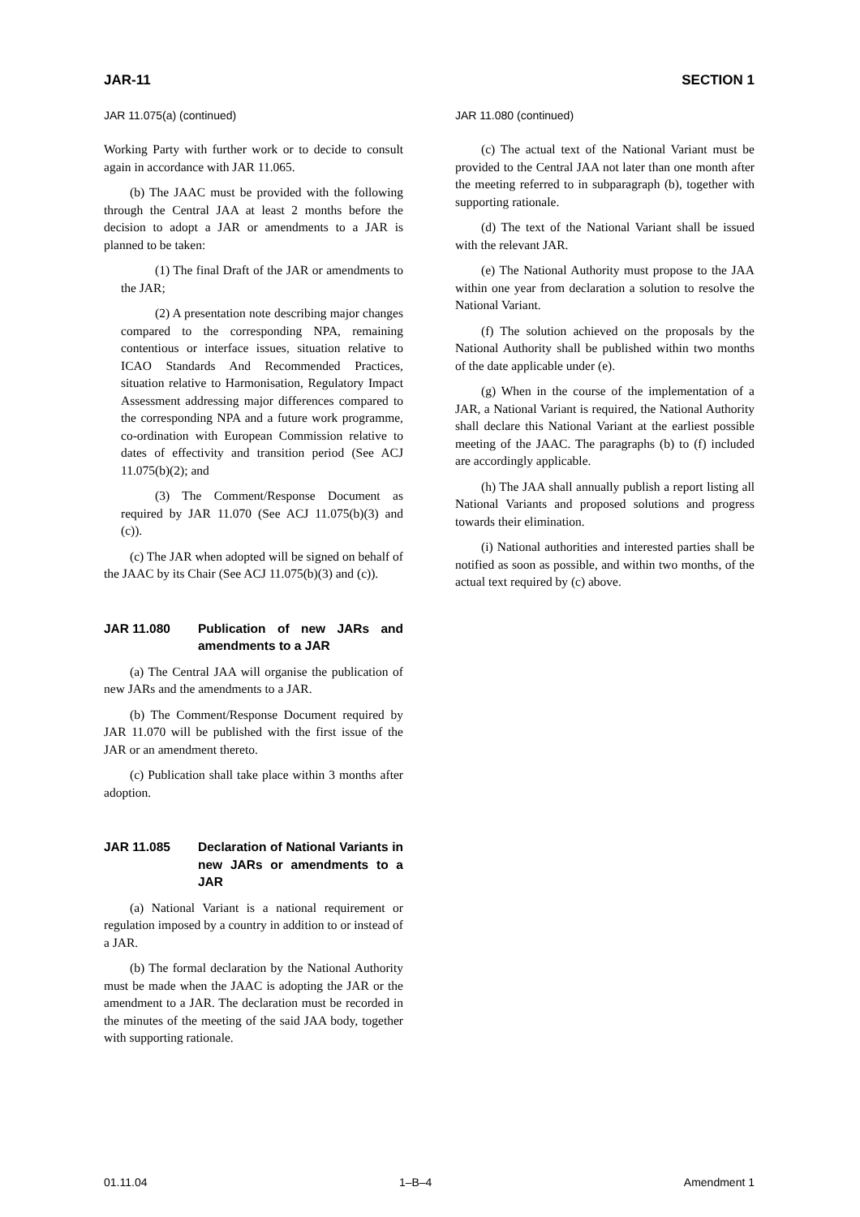JAR-11 SECTION 1
JAR 11.075(a) (continued)
Working Party with further work or to decide to consult again in accordance with JAR 11.065.
(b) The JAAC must be provided with the following through the Central JAA at least 2 months before the decision to adopt a JAR or amendments to a JAR is planned to be taken:
(1) The final Draft of the JAR or amendments to the JAR;
(2) A presentation note describing major changes compared to the corresponding NPA, remaining contentious or interface issues, situation relative to ICAO Standards And Recommended Practices, situation relative to Harmonisation, Regulatory Impact Assessment addressing major differences compared to the corresponding NPA and a future work programme, co-ordination with European Commission relative to dates of effectivity and transition period (See ACJ 11.075(b)(2); and
(3) The Comment/Response Document as required by JAR 11.070 (See ACJ 11.075(b)(3) and (c)).
(c) The JAR when adopted will be signed on behalf of the JAAC by its Chair (See ACJ 11.075(b)(3) and (c)).
JAR 11.080 Publication of new JARs and amendments to a JAR
(a) The Central JAA will organise the publication of new JARs and the amendments to a JAR.
(b) The Comment/Response Document required by JAR 11.070 will be published with the first issue of the JAR or an amendment thereto.
(c) Publication shall take place within 3 months after adoption.
JAR 11.085 Declaration of National Variants in new JARs or amendments to a JAR
(a) National Variant is a national requirement or regulation imposed by a country in addition to or instead of a JAR.
(b) The formal declaration by the National Authority must be made when the JAAC is adopting the JAR or the amendment to a JAR. The declaration must be recorded in the minutes of the meeting of the said JAA body, together with supporting rationale.
JAR 11.080 (continued)
(c) The actual text of the National Variant must be provided to the Central JAA not later than one month after the meeting referred to in subparagraph (b), together with supporting rationale.
(d) The text of the National Variant shall be issued with the relevant JAR.
(e) The National Authority must propose to the JAA within one year from declaration a solution to resolve the National Variant.
(f) The solution achieved on the proposals by the National Authority shall be published within two months of the date applicable under (e).
(g) When in the course of the implementation of a JAR, a National Variant is required, the National Authority shall declare this National Variant at the earliest possible meeting of the JAAC. The paragraphs (b) to (f) included are accordingly applicable.
(h) The JAA shall annually publish a report listing all National Variants and proposed solutions and progress towards their elimination.
(i) National authorities and interested parties shall be notified as soon as possible, and within two months, of the actual text required by (c) above.
01.11.04 1–B–4 Amendment 1